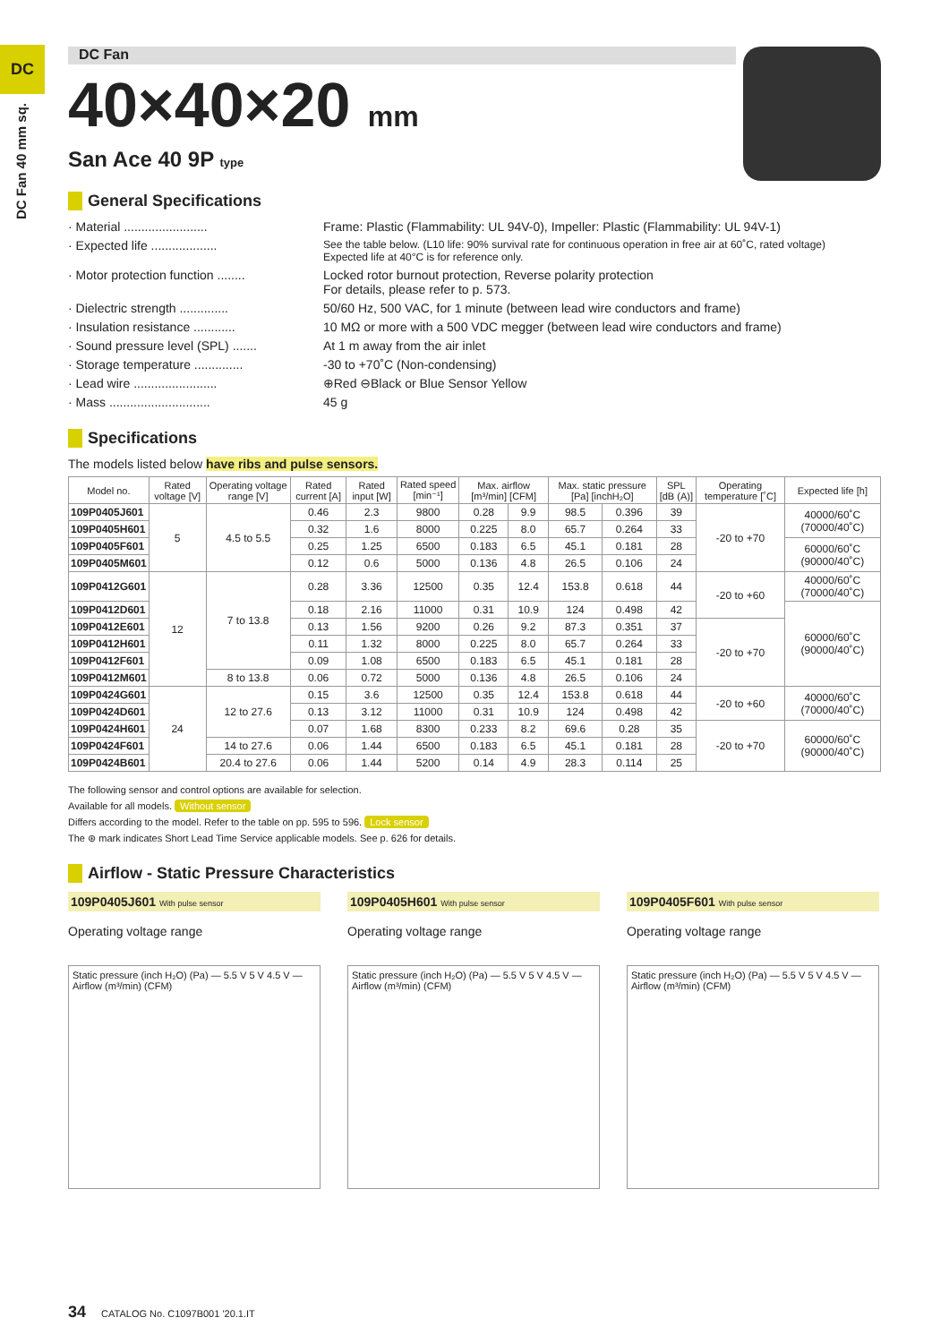DC
DC Fan 40 mm sq.
DC Fan
40×40×20 mm
San Ace 40 9P type
General Specifications
· Material ........................ Frame: Plastic (Flammability: UL 94V-0), Impeller: Plastic (Flammability: UL 94V-1)
· Expected life ................... See the table below. (L10 life: 90% survival rate for continuous operation in free air at 60˚C, rated voltage)
Expected life at 40°C is for reference only.
· Motor protection function ........ Locked rotor burnout protection, Reverse polarity protection
For details, please refer to p. 573.
· Dielectric strength .............. 50/60 Hz, 500 VAC, for 1 minute (between lead wire conductors and frame)
· Insulation resistance ............ 10 MΩ or more with a 500 VDC megger (between lead wire conductors and frame)
· Sound pressure level (SPL) ....... At 1 m away from the air inlet
· Storage temperature .............. -30 to +70˚C (Non-condensing)
· Lead wire ........................ ⊕Red ⊖Black or Blue Sensor Yellow
· Mass ............................. 45 g
Specifications
The models listed below have ribs and pulse sensors.
| Model no. | Rated voltage [V] | Operating voltage range [V] | Rated current [A] | Rated input [W] | Rated speed [min⁻¹] | Max. airflow [m³/min] [CFM] | | Max. static pressure [Pa] [inchH₂O] | | SPL [dB (A)] | Operating temperature [˚C] | Expected life [h] |
| --- | --- | --- | --- | --- | --- | --- | --- | --- | --- | --- | --- | --- |
| 109P0405J601 | 5 | 4.5 to 5.5 | 0.46 | 2.3 | 9800 | 0.28 | 9.9 | 98.5 | 0.396 | 39 | -20 to +70 | 40000/60˚C (70000/40˚C) |
| 109P0405H601 | | | 0.32 | 1.6 | 8000 | 0.225 | 8.0 | 65.7 | 0.264 | 33 | | |
| 109P0405F601 | | | 0.25 | 1.25 | 6500 | 0.183 | 6.5 | 45.1 | 0.181 | 28 | | 60000/60˚C (90000/40˚C) |
| 109P0405M601 | | | 0.12 | 0.6 | 5000 | 0.136 | 4.8 | 26.5 | 0.106 | 24 | | |
| 109P0412G601 | 12 | 7 to 13.8 | 0.28 | 3.36 | 12500 | 0.35 | 12.4 | 153.8 | 0.618 | 44 | -20 to +60 | 40000/60˚C (70000/40˚C) |
| 109P0412D601 | | | 0.18 | 2.16 | 11000 | 0.31 | 10.9 | 124 | 0.498 | 42 | | 60000/60˚C (90000/40˚C) |
| 109P0412E601 | | | 0.13 | 1.56 | 9200 | 0.26 | 9.2 | 87.3 | 0.351 | 37 | -20 to +70 | |
| 109P0412H601 | | | 0.11 | 1.32 | 8000 | 0.225 | 8.0 | 65.7 | 0.264 | 33 | | |
| 109P0412F601 | | | 0.09 | 1.08 | 6500 | 0.183 | 6.5 | 45.1 | 0.181 | 28 | | |
| 109P0412M601 | | 8 to 13.8 | 0.06 | 0.72 | 5000 | 0.136 | 4.8 | 26.5 | 0.106 | 24 | | |
| 109P0424G601 | 24 | 12 to 27.6 | 0.15 | 3.6 | 12500 | 0.35 | 12.4 | 153.8 | 0.618 | 44 | -20 to +60 | 40000/60˚C (70000/40˚C) |
| 109P0424D601 | | | 0.13 | 3.12 | 11000 | 0.31 | 10.9 | 124 | 0.498 | 42 | | |
| 109P0424H601 | | | 0.07 | 1.68 | 8300 | 0.233 | 8.2 | 69.6 | 0.28 | 35 | -20 to +70 | 60000/60˚C (90000/40˚C) |
| 109P0424F601 | | 14 to 27.6 | 0.06 | 1.44 | 6500 | 0.183 | 6.5 | 45.1 | 0.181 | 28 | | |
| 109P0424B601 | | 20.4 to 27.6 | 0.06 | 1.44 | 5200 | 0.14 | 4.9 | 28.3 | 0.114 | 25 | | |
The following sensor and control options are available for selection.
Available for all models. Without sensor
Differs according to the model. Refer to the table on pp. 595 to 596. Lock sensor
The ⊛ mark indicates Short Lead Time Service applicable models. See p. 626 for details.
Airflow - Static Pressure Characteristics
109P0405J601 With pulse sensor
Operating voltage range
Static pressure (inch H₂O) (Pa) — 5.5 V 5 V 4.5 V — Airflow (m³/min) (CFM)
109P0405H601 With pulse sensor
Operating voltage range
Static pressure (inch H₂O) (Pa) — 5.5 V 5 V 4.5 V — Airflow (m³/min) (CFM)
109P0405F601 With pulse sensor
Operating voltage range
Static pressure (inch H₂O) (Pa) — 5.5 V 5 V 4.5 V — Airflow (m³/min) (CFM)
34 CATALOG No. C1097B001 '20.1.IT